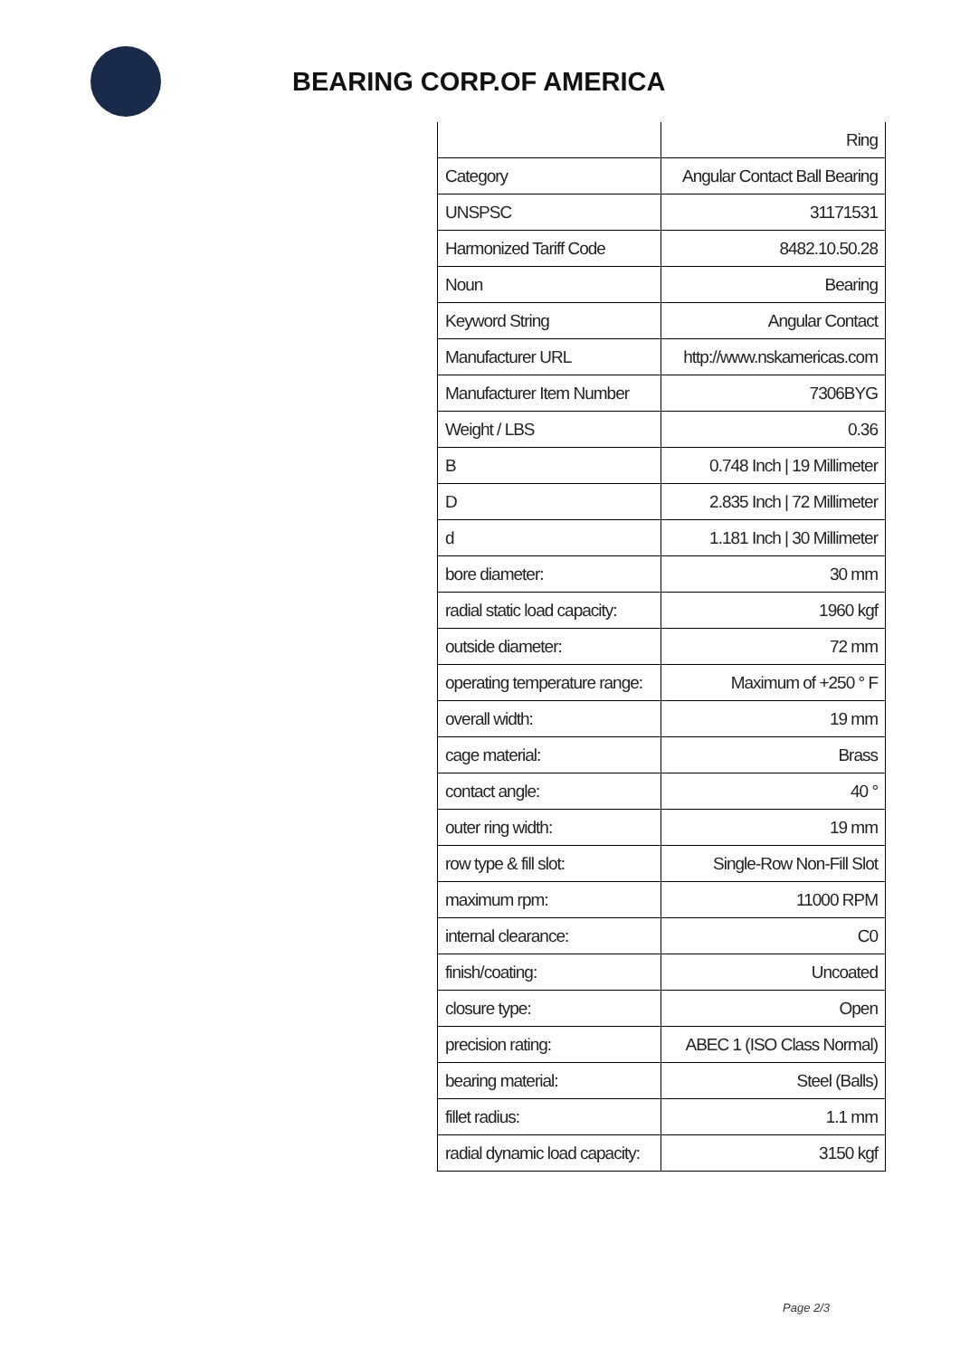BEARING CORP.OF AMERICA
| | Ring |
| Category | Angular Contact Ball Bearing |
| UNSPSC | 31171531 |
| Harmonized Tariff Code | 8482.10.50.28 |
| Noun | Bearing |
| Keyword String | Angular Contact |
| Manufacturer URL | http://www.nskamericas.com |
| Manufacturer Item Number | 7306BYG |
| Weight / LBS | 0.36 |
| B | 0.748 Inch / 19 Millimeter |
| D | 2.835 Inch / 72 Millimeter |
| d | 1.181 Inch / 30 Millimeter |
| bore diameter: | 30 mm |
| radial static load capacity: | 1960 kgf |
| outside diameter: | 72 mm |
| operating temperature range: | Maximum of +250 ° F |
| overall width: | 19 mm |
| cage material: | Brass |
| contact angle: | 40 ° |
| outer ring width: | 19 mm |
| row type & fill slot: | Single-Row Non-Fill Slot |
| maximum rpm: | 11000 RPM |
| internal clearance: | C0 |
| finish/coating: | Uncoated |
| closure type: | Open |
| precision rating: | ABEC 1 (ISO Class Normal) |
| bearing material: | Steel (Balls) |
| fillet radius: | 1.1 mm |
| radial dynamic load capacity: | 3150 kgf |
Page 2/3